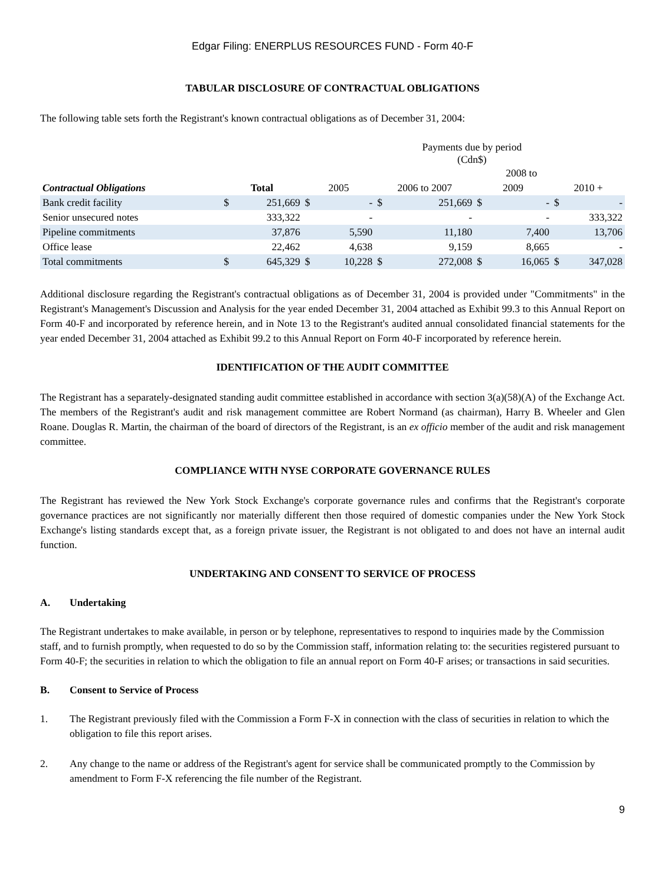Edgar Filing: ENERPLUS RESOURCES FUND - Form 40-F
TABULAR DISCLOSURE OF CONTRACTUAL OBLIGATIONS
The following table sets forth the Registrant's known contractual obligations as of December 31, 2004:
| | | | | Payments due by period (Cdn$) | | | | | |
| | | | | | | | | 2008 to | |
| Contractual Obligations | Total | | 2005 | | 2006 to 2007 | | 2009 | | 2010 + |
| Bank credit facility | $ | 251,669 | $ | - | $ | 251,669 | $ | - | $ - |
| Senior unsecured notes | | 333,322 | | - | | - | | - | 333,322 |
| Pipeline commitments | | 37,876 | | 5,590 | | 11,180 | | 7,400 | 13,706 |
| Office lease | | 22,462 | | 4,638 | | 9,159 | | 8,665 | - |
| Total commitments | $ | 645,329 | $ | 10,228 | $ | 272,008 | $ | 16,065 | $ 347,028 |
Additional disclosure regarding the Registrant's contractual obligations as of December 31, 2004 is provided under "Commitments" in the Registrant's Management's Discussion and Analysis for the year ended December 31, 2004 attached as Exhibit 99.3 to this Annual Report on Form 40-F and incorporated by reference herein, and in Note 13 to the Registrant's audited annual consolidated financial statements for the year ended December 31, 2004 attached as Exhibit 99.2 to this Annual Report on Form 40-F incorporated by reference herein.
IDENTIFICATION OF THE AUDIT COMMITTEE
The Registrant has a separately-designated standing audit committee established in accordance with section 3(a)(58)(A) of the Exchange Act. The members of the Registrant's audit and risk management committee are Robert Normand (as chairman), Harry B. Wheeler and Glen Roane. Douglas R. Martin, the chairman of the board of directors of the Registrant, is an ex officio member of the audit and risk management committee.
COMPLIANCE WITH NYSE CORPORATE GOVERNANCE RULES
The Registrant has reviewed the New York Stock Exchange's corporate governance rules and confirms that the Registrant's corporate governance practices are not significantly nor materially different then those required of domestic companies under the New York Stock Exchange's listing standards except that, as a foreign private issuer, the Registrant is not obligated to and does not have an internal audit function.
UNDERTAKING AND CONSENT TO SERVICE OF PROCESS
A. Undertaking
The Registrant undertakes to make available, in person or by telephone, representatives to respond to inquiries made by the Commission staff, and to furnish promptly, when requested to do so by the Commission staff, information relating to: the securities registered pursuant to Form 40-F; the securities in relation to which the obligation to file an annual report on Form 40-F arises; or transactions in said securities.
B. Consent to Service of Process
1. The Registrant previously filed with the Commission a Form F-X in connection with the class of securities in relation to which the obligation to file this report arises.
2. Any change to the name or address of the Registrant's agent for service shall be communicated promptly to the Commission by amendment to Form F-X referencing the file number of the Registrant.
9